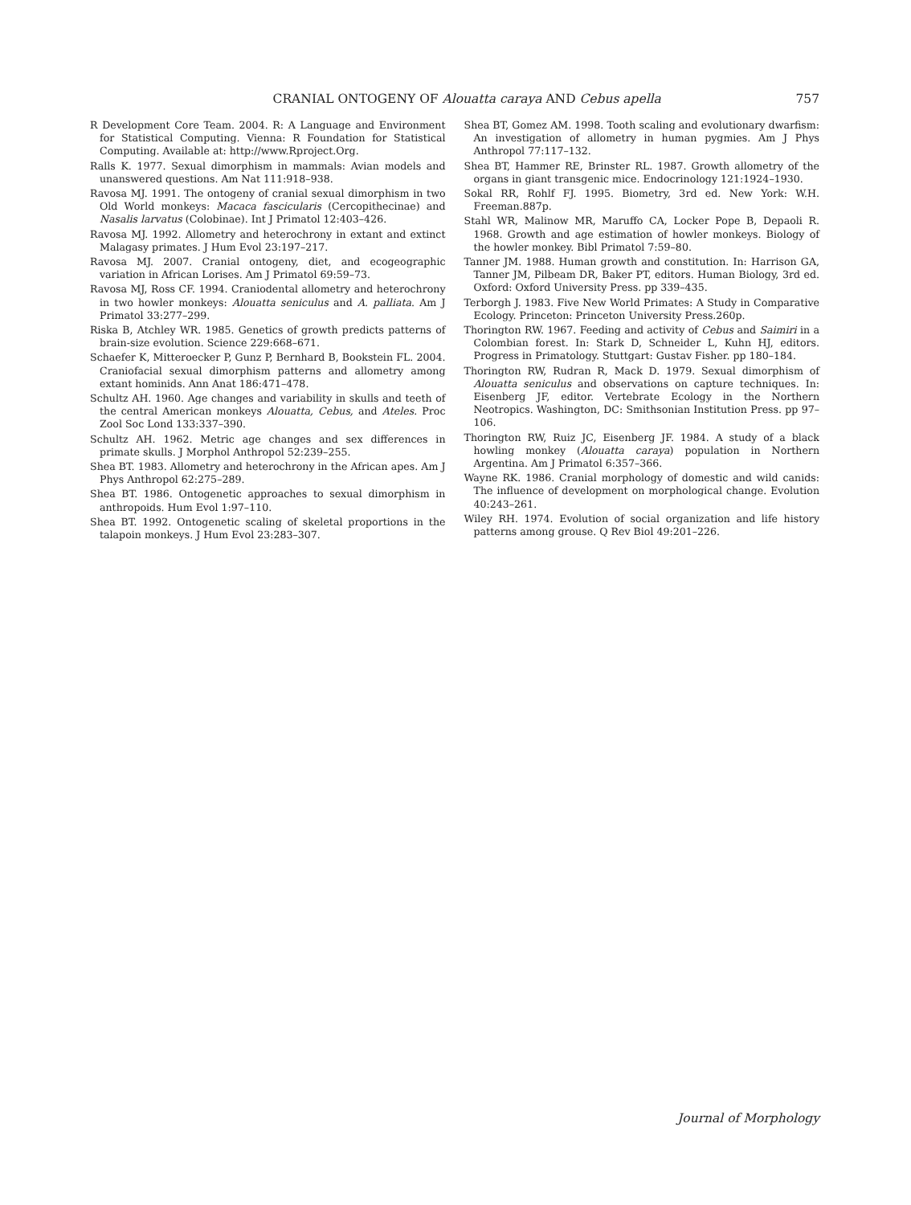CRANIAL ONTOGENY OF Alouatta caraya AND Cebus apella 757
R Development Core Team. 2004. R: A Language and Environment for Statistical Computing. Vienna: R Foundation for Statistical Computing. Available at: http://www.Rproject.Org.
Ralls K. 1977. Sexual dimorphism in mammals: Avian models and unanswered questions. Am Nat 111:918–938.
Ravosa MJ. 1991. The ontogeny of cranial sexual dimorphism in two Old World monkeys: Macaca fascicularis (Cercopithecinae) and Nasalis larvatus (Colobinae). Int J Primatol 12:403–426.
Ravosa MJ. 1992. Allometry and heterochrony in extant and extinct Malagasy primates. J Hum Evol 23:197–217.
Ravosa MJ. 2007. Cranial ontogeny, diet, and ecogeographic variation in African Lorises. Am J Primatol 69:59–73.
Ravosa MJ, Ross CF. 1994. Craniodental allometry and heterochrony in two howler monkeys: Alouatta seniculus and A. palliata. Am J Primatol 33:277–299.
Riska B, Atchley WR. 1985. Genetics of growth predicts patterns of brain-size evolution. Science 229:668–671.
Schaefer K, Mitteroecker P, Gunz P, Bernhard B, Bookstein FL. 2004. Craniofacial sexual dimorphism patterns and allometry among extant hominids. Ann Anat 186:471–478.
Schultz AH. 1960. Age changes and variability in skulls and teeth of the central American monkeys Alouatta, Cebus, and Ateles. Proc Zool Soc Lond 133:337–390.
Schultz AH. 1962. Metric age changes and sex differences in primate skulls. J Morphol Anthropol 52:239–255.
Shea BT. 1983. Allometry and heterochrony in the African apes. Am J Phys Anthropol 62:275–289.
Shea BT. 1986. Ontogenetic approaches to sexual dimorphism in anthropoids. Hum Evol 1:97–110.
Shea BT. 1992. Ontogenetic scaling of skeletal proportions in the talapoin monkeys. J Hum Evol 23:283–307.
Shea BT, Gomez AM. 1998. Tooth scaling and evolutionary dwarfism: An investigation of allometry in human pygmies. Am J Phys Anthropol 77:117–132.
Shea BT, Hammer RE, Brinster RL. 1987. Growth allometry of the organs in giant transgenic mice. Endocrinology 121:1924–1930.
Sokal RR, Rohlf FJ. 1995. Biometry, 3rd ed. New York: W.H. Freeman.887p.
Stahl WR, Malinow MR, Maruffo CA, Locker Pope B, Depaoli R. 1968. Growth and age estimation of howler monkeys. Biology of the howler monkey. Bibl Primatol 7:59–80.
Tanner JM. 1988. Human growth and constitution. In: Harrison GA, Tanner JM, Pilbeam DR, Baker PT, editors. Human Biology, 3rd ed. Oxford: Oxford University Press. pp 339–435.
Terborgh J. 1983. Five New World Primates: A Study in Comparative Ecology. Princeton: Princeton University Press.260p.
Thorington RW. 1967. Feeding and activity of Cebus and Saimiri in a Colombian forest. In: Stark D, Schneider L, Kuhn HJ, editors. Progress in Primatology. Stuttgart: Gustav Fisher. pp 180–184.
Thorington RW, Rudran R, Mack D. 1979. Sexual dimorphism of Alouatta seniculus and observations on capture techniques. In: Eisenberg JF, editor. Vertebrate Ecology in the Northern Neotropics. Washington, DC: Smithsonian Institution Press. pp 97–106.
Thorington RW, Ruiz JC, Eisenberg JF. 1984. A study of a black howling monkey (Alouatta caraya) population in Northern Argentina. Am J Primatol 6:357–366.
Wayne RK. 1986. Cranial morphology of domestic and wild canids: The influence of development on morphological change. Evolution 40:243–261.
Wiley RH. 1974. Evolution of social organization and life history patterns among grouse. Q Rev Biol 49:201–226.
Journal of Morphology